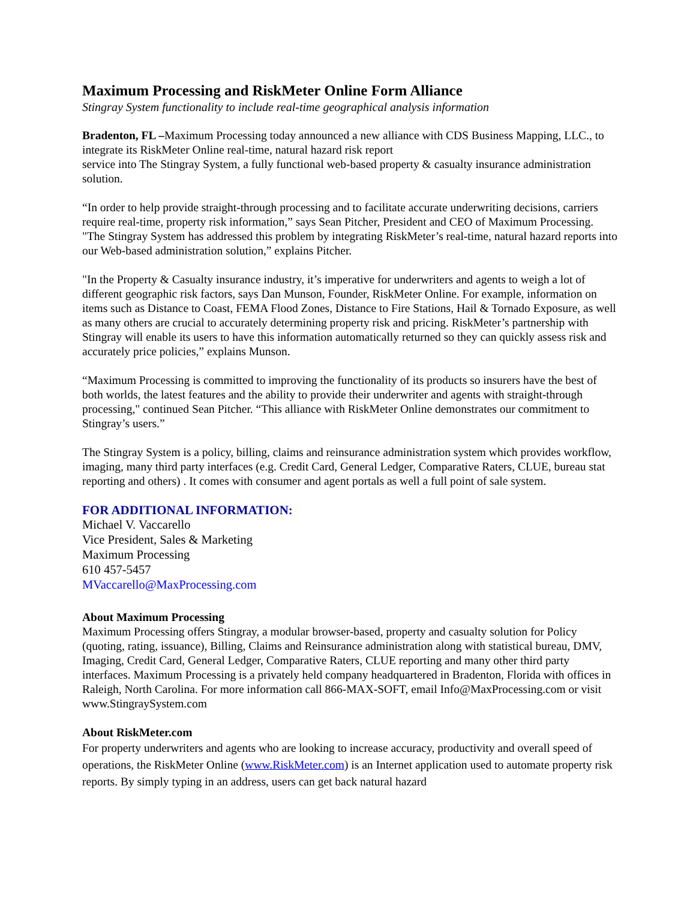Maximum Processing and RiskMeter Online Form Alliance
Stingray System functionality to include real-time geographical analysis information
Bradenton, FL –Maximum Processing today announced a new alliance with CDS Business Mapping, LLC., to integrate its RiskMeter Online real-time, natural hazard risk report
service into The Stingray System, a fully functional web-based property & casualty insurance administration solution.
“In order to help provide straight-through processing and to facilitate accurate underwriting decisions, carriers require real-time, property risk information,” says Sean Pitcher, President and CEO of Maximum Processing. "The Stingray System has addressed this problem by integrating RiskMeter’s real-time, natural hazard reports into our Web-based administration solution,” explains Pitcher.
"In the Property & Casualty insurance industry, it’s imperative for underwriters and agents to weigh a lot of different geographic risk factors, says Dan Munson, Founder, RiskMeter Online. For example, information on items such as Distance to Coast, FEMA Flood Zones, Distance to Fire Stations, Hail & Tornado Exposure, as well as many others are crucial to accurately determining property risk and pricing. RiskMeter’s partnership with Stingray will enable its users to have this information automatically returned so they can quickly assess risk and accurately price policies,” explains Munson.
“Maximum Processing is committed to improving the functionality of its products so insurers have the best of both worlds, the latest features and the ability to provide their underwriter and agents with straight-through processing," continued Sean Pitcher. “This alliance with RiskMeter Online demonstrates our commitment to Stingray’s users.”
The Stingray System is a policy, billing, claims and reinsurance administration system which provides workflow, imaging, many third party interfaces (e.g. Credit Card, General Ledger, Comparative Raters, CLUE, bureau stat reporting and others) . It comes with consumer and agent portals as well a full point of sale system.
FOR ADDITIONAL INFORMATION:
Michael V. Vaccarello
Vice President, Sales & Marketing
Maximum Processing
610 457-5457
MVaccarello@MaxProcessing.com
About Maximum Processing
Maximum Processing offers Stingray, a modular browser-based, property and casualty solution for Policy (quoting, rating, issuance), Billing, Claims and Reinsurance administration along with statistical bureau, DMV, Imaging, Credit Card, General Ledger, Comparative Raters, CLUE reporting and many other third party interfaces. Maximum Processing is a privately held company headquartered in Bradenton, Florida with offices in Raleigh, North Carolina. For more information call 866-MAX-SOFT, email Info@MaxProcessing.com or visit www.StingraySystem.com
About RiskMeter.com
For property underwriters and agents who are looking to increase accuracy, productivity and overall speed of operations, the RiskMeter Online (www.RiskMeter.com) is an Internet application used to automate property risk reports. By simply typing in an address, users can get back natural hazard